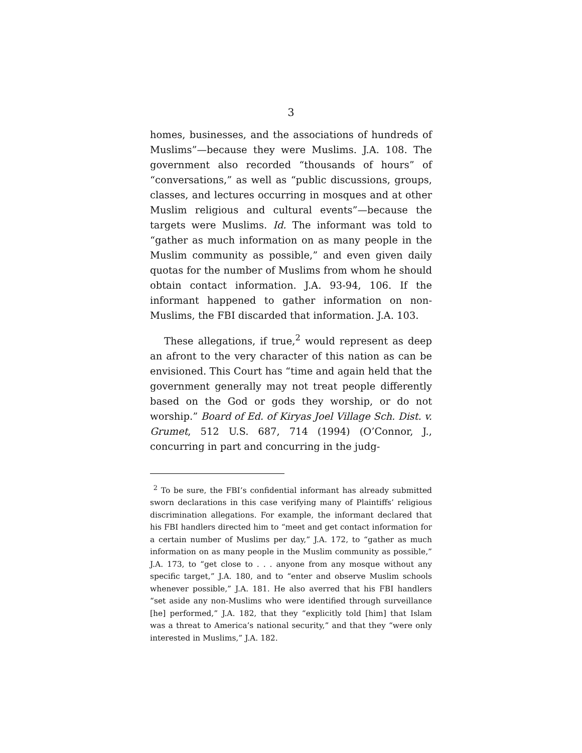3
homes, businesses, and the associations of hundreds of Muslims”—because they were Muslims. J.A. 108. The government also recorded “thousands of hours” of “conversations,” as well as “public discussions, groups, classes, and lectures occurring in mosques and at other Muslim religious and cultural events”—because the targets were Muslims. Id. The informant was told to “gather as much information on as many people in the Muslim community as possible,” and even given daily quotas for the number of Muslims from whom he should obtain contact information. J.A. 93-94, 106. If the informant happened to gather information on non-Muslims, the FBI discarded that information. J.A. 103.
These allegations, if true,<sup>2</sup> would represent as deep an afront to the very character of this nation as can be envisioned. This Court has “time and again held that the government generally may not treat people differently based on the God or gods they worship, or do not worship.” Board of Ed. of Kiryas Joel Village Sch. Dist. v. Grumet, 512 U.S. 687, 714 (1994) (O’Connor, J., concurring in part and concurring in the judg-
<sup>2</sup> To be sure, the FBI’s confidential informant has already submitted sworn declarations in this case verifying many of Plaintiffs’ religious discrimination allegations. For example, the informant declared that his FBI handlers directed him to “meet and get contact information for a certain number of Muslims per day,” J.A. 172, to “gather as much information on as many people in the Muslim community as possible,” J.A. 173, to “get close to . . . anyone from any mosque without any specific target,” J.A. 180, and to “enter and observe Muslim schools whenever possible,” J.A. 181. He also averred that his FBI handlers “set aside any non-Muslims who were identified through surveillance [he] performed,” J.A. 182, that they “explicitly told [him] that Islam was a threat to America’s national security,” and that they “were only interested in Muslims,” J.A. 182.